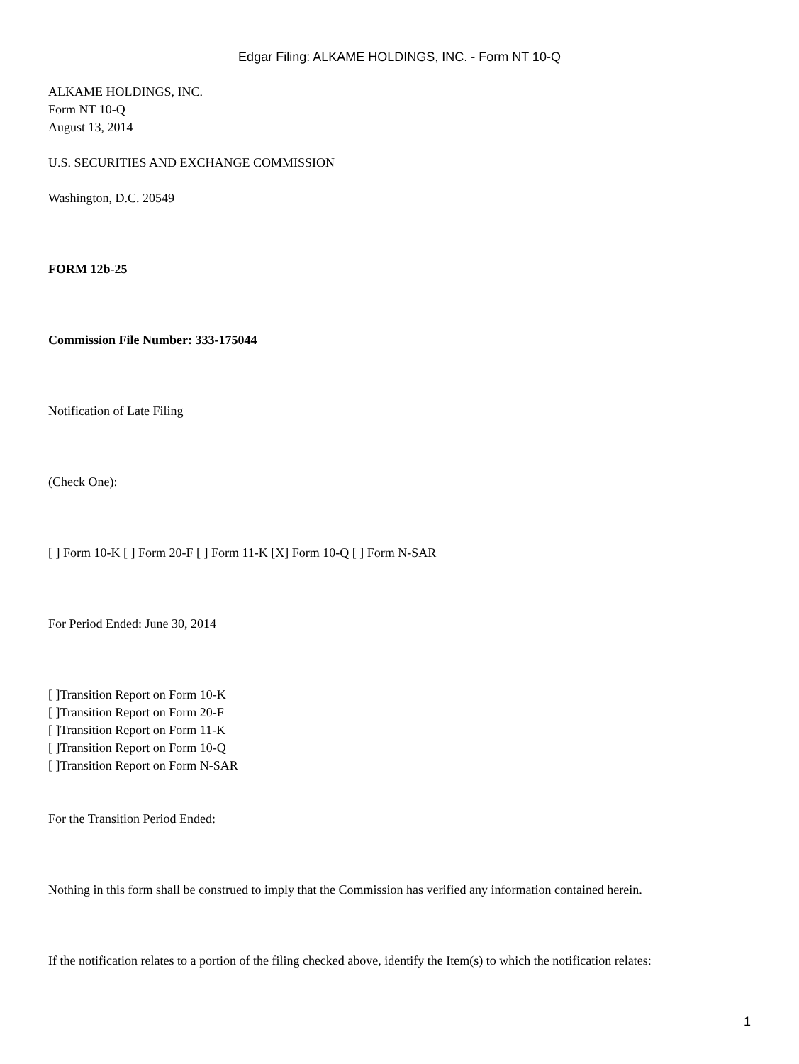Edgar Filing: ALKAME HOLDINGS, INC. - Form NT 10-Q
ALKAME HOLDINGS, INC.
Form NT 10-Q
August 13, 2014
U.S. SECURITIES AND EXCHANGE COMMISSION
Washington, D.C. 20549
FORM 12b-25
Commission File Number: 333-175044
Notification of Late Filing
(Check One):
[ ] Form 10-K [ ] Form 20-F [ ] Form 11-K [X] Form 10-Q [ ] Form N-SAR
For Period Ended: June 30, 2014
[ ]Transition Report on Form 10-K
[ ]Transition Report on Form 20-F
[ ]Transition Report on Form 11-K
[ ]Transition Report on Form 10-Q
[ ]Transition Report on Form N-SAR
For the Transition Period Ended:
Nothing in this form shall be construed to imply that the Commission has verified any information contained herein.
If the notification relates to a portion of the filing checked above, identify the Item(s) to which the notification relates:
1